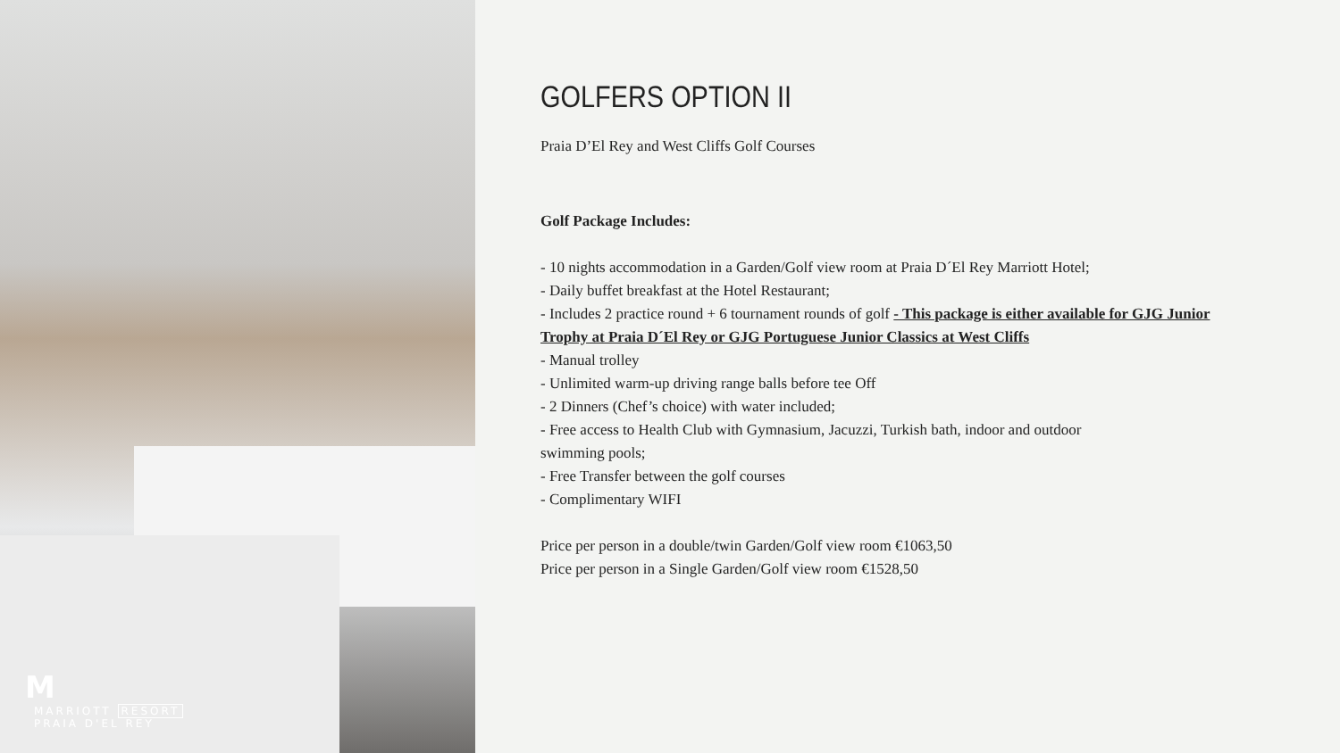M
MARRIOTT RESORT
PRAIA D'EL REY
GOLFERS OPTION II
Praia D’El Rey and West Cliffs Golf Courses
Golf Package Includes:
- 10 nights accommodation in a Garden/Golf view room at Praia D´El Rey Marriott Hotel;
- Daily buffet breakfast at the Hotel Restaurant;
- Includes 2 practice round + 6 tournament rounds of golf - This package is either available for GJG Junior Trophy at Praia D´El Rey or GJG Portuguese Junior Classics at West Cliffs
- Manual trolley
- Unlimited warm-up driving range balls before tee Off
- 2 Dinners (Chef’s choice) with water included;
- Free access to Health Club with Gymnasium, Jacuzzi, Turkish bath, indoor and outdoor
swimming pools;
- Free Transfer between the golf courses
- Complimentary WIFI
Price per person in a double/twin Garden/Golf view room €1063,50
Price per person in a Single Garden/Golf view room €1528,50